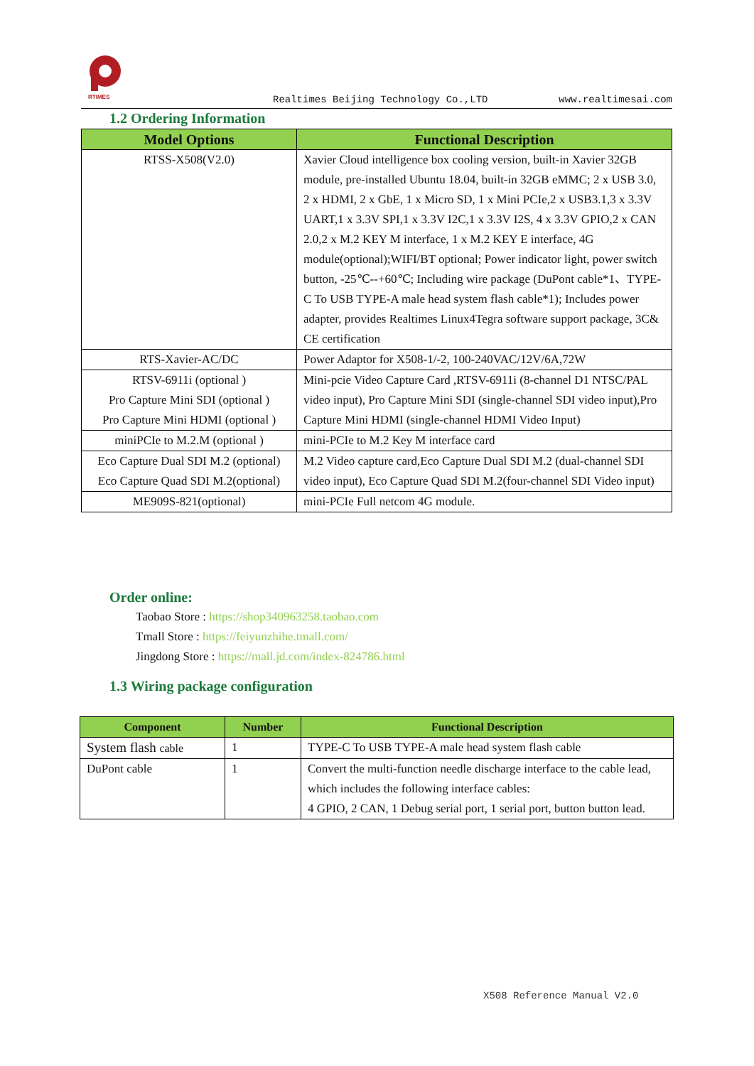RTIMES
Realtimes Beijing Technology Co.,LTD www.realtimesai.com
1.2 Ordering Information
| Model Options | Functional Description |
| --- | --- |
| RTSS-X508(V2.0) | Xavier Cloud intelligence box cooling version, built-in Xavier 32GB module, pre-installed Ubuntu 18.04, built-in 32GB eMMC; 2 x USB 3.0, 2 x HDMI, 2 x GbE, 1 x Micro SD, 1 x Mini PCIe,2 x USB3.1,3 x 3.3V UART,1 x 3.3V SPI,1 x 3.3V I2C,1 x 3.3V I2S, 4 x 3.3V GPIO,2 x CAN 2.0,2 x M.2 KEY M interface, 1 x M.2 KEY E interface, 4G module(optional);WIFI/BT optional; Power indicator light, power switch button, -25℃--+60℃; Including wire package (DuPont cable*1、TYPE-C To USB TYPE-A male head system flash cable*1); Includes power adapter, provides Realtimes Linux4Tegra software support package, 3C& CE certification |
| RTS-Xavier-AC/DC | Power Adaptor for X508-1/-2, 100-240VAC/12V/6A,72W |
| RTSV-6911i (optional ) Pro Capture Mini SDI (optional ) Pro Capture Mini HDMI (optional ) | Mini-pcie Video Capture Card ,RTSV-6911i (8-channel D1 NTSC/PAL video input), Pro Capture Mini SDI (single-channel SDI video input),Pro Capture Mini HDMI (single-channel HDMI Video Input) |
| miniPCIe to M.2.M (optional ) | mini-PCIe to M.2 Key M interface card |
| Eco Capture Dual SDI M.2 (optional) Eco Capture Quad SDI M.2(optional) | M.2 Video capture card,Eco Capture Dual SDI M.2 (dual-channel SDI video input), Eco Capture Quad SDI M.2(four-channel SDI Video input) |
| ME909S-821(optional) | mini-PCIe Full netcom 4G module. |
Order online:
Taobao Store : https://shop340963258.taobao.com
Tmall Store : https://feiyunzhihe.tmall.com/
Jingdong Store : https://mall.jd.com/index-824786.html
1.3 Wiring package configuration
| Component | Number | Functional Description |
| --- | --- | --- |
| System flash cable | 1 | TYPE-C To USB TYPE-A male head system flash cable |
| DuPont cable | 1 | Convert the multi-function needle discharge interface to the cable lead, which includes the following interface cables: 4 GPIO, 2 CAN, 1 Debug serial port, 1 serial port, button button lead. |
X508 Reference Manual V2.0